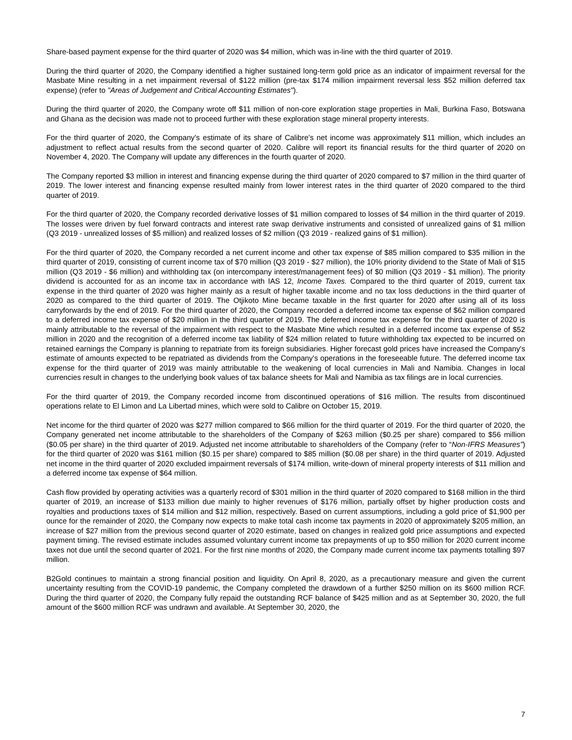Share-based payment expense for the third quarter of 2020 was $4 million, which was in-line with the third quarter of 2019.
During the third quarter of 2020, the Company identified a higher sustained long-term gold price as an indicator of impairment reversal for the Masbate Mine resulting in a net impairment reversal of $122 million (pre-tax $174 million impairment reversal less $52 million deferred tax expense) (refer to "Areas of Judgement and Critical Accounting Estimates").
During the third quarter of 2020, the Company wrote off $11 million of non-core exploration stage properties in Mali, Burkina Faso, Botswana and Ghana as the decision was made not to proceed further with these exploration stage mineral property interests.
For the third quarter of 2020, the Company's estimate of its share of Calibre's net income was approximately $11 million, which includes an adjustment to reflect actual results from the second quarter of 2020. Calibre will report its financial results for the third quarter of 2020 on November 4, 2020. The Company will update any differences in the fourth quarter of 2020.
The Company reported $3 million in interest and financing expense during the third quarter of 2020 compared to $7 million in the third quarter of 2019. The lower interest and financing expense resulted mainly from lower interest rates in the third quarter of 2020 compared to the third quarter of 2019.
For the third quarter of 2020, the Company recorded derivative losses of $1 million compared to losses of $4 million in the third quarter of 2019. The losses were driven by fuel forward contracts and interest rate swap derivative instruments and consisted of unrealized gains of $1 million (Q3 2019 - unrealized losses of $5 million) and realized losses of $2 million (Q3 2019 - realized gains of $1 million).
For the third quarter of 2020, the Company recorded a net current income and other tax expense of $85 million compared to $35 million in the third quarter of 2019, consisting of current income tax of $70 million (Q3 2019 - $27 million), the 10% priority dividend to the State of Mali of $15 million (Q3 2019 - $6 million) and withholding tax (on intercompany interest/management fees) of $0 million (Q3 2019 - $1 million). The priority dividend is accounted for as an income tax in accordance with IAS 12, Income Taxes. Compared to the third quarter of 2019, current tax expense in the third quarter of 2020 was higher mainly as a result of higher taxable income and no tax loss deductions in the third quarter of 2020 as compared to the third quarter of 2019. The Otjikoto Mine became taxable in the first quarter for 2020 after using all of its loss carryforwards by the end of 2019. For the third quarter of 2020, the Company recorded a deferred income tax expense of $62 million compared to a deferred income tax expense of $20 million in the third quarter of 2019. The deferred income tax expense for the third quarter of 2020 is mainly attributable to the reversal of the impairment with respect to the Masbate Mine which resulted in a deferred income tax expense of $52 million in 2020 and the recognition of a deferred income tax liability of $24 million related to future withholding tax expected to be incurred on retained earnings the Company is planning to repatriate from its foreign subsidiaries. Higher forecast gold prices have increased the Company's estimate of amounts expected to be repatriated as dividends from the Company's operations in the foreseeable future. The deferred income tax expense for the third quarter of 2019 was mainly attributable to the weakening of local currencies in Mali and Namibia. Changes in local currencies result in changes to the underlying book values of tax balance sheets for Mali and Namibia as tax filings are in local currencies.
For the third quarter of 2019, the Company recorded income from discontinued operations of $16 million. The results from discontinued operations relate to El Limon and La Libertad mines, which were sold to Calibre on October 15, 2019.
Net income for the third quarter of 2020 was $277 million compared to $66 million for the third quarter of 2019. For the third quarter of 2020, the Company generated net income attributable to the shareholders of the Company of $263 million ($0.25 per share) compared to $56 million ($0.05 per share) in the third quarter of 2019. Adjusted net income attributable to shareholders of the Company (refer to “Non-IFRS Measures”) for the third quarter of 2020 was $161 million ($0.15 per share) compared to $85 million ($0.08 per share) in the third quarter of 2019. Adjusted net income in the third quarter of 2020 excluded impairment reversals of $174 million, write-down of mineral property interests of $11 million and a deferred income tax expense of $64 million.
Cash flow provided by operating activities was a quarterly record of $301 million in the third quarter of 2020 compared to $168 million in the third quarter of 2019, an increase of $133 million due mainly to higher revenues of $176 million, partially offset by higher production costs and royalties and productions taxes of $14 million and $12 million, respectively. Based on current assumptions, including a gold price of $1,900 per ounce for the remainder of 2020, the Company now expects to make total cash income tax payments in 2020 of approximately $205 million, an increase of $27 million from the previous second quarter of 2020 estimate, based on changes in realized gold price assumptions and expected payment timing. The revised estimate includes assumed voluntary current income tax prepayments of up to $50 million for 2020 current income taxes not due until the second quarter of 2021. For the first nine months of 2020, the Company made current income tax payments totalling $97 million.
B2Gold continues to maintain a strong financial position and liquidity. On April 8, 2020, as a precautionary measure and given the current uncertainty resulting from the COVID-19 pandemic, the Company completed the drawdown of a further $250 million on its $600 million RCF. During the third quarter of 2020, the Company fully repaid the outstanding RCF balance of $425 million and as at September 30, 2020, the full amount of the $600 million RCF was undrawn and available. At September 30, 2020, the
7